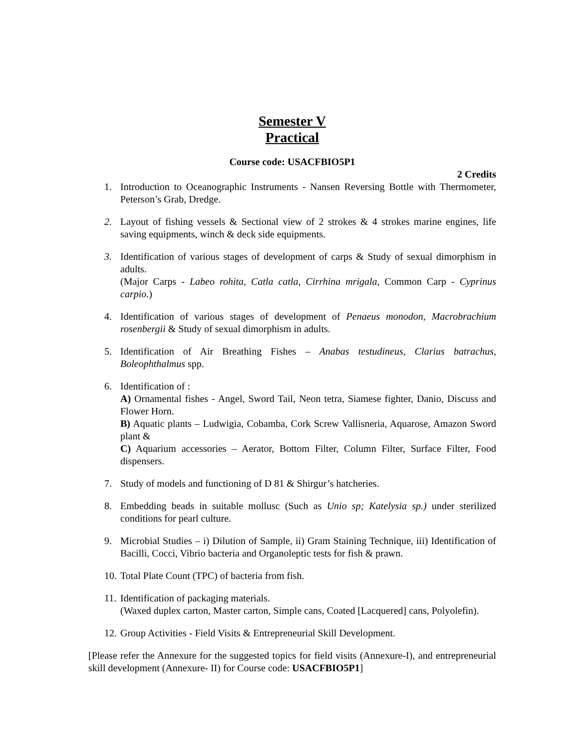Semester V
Practical
Course code: USACFBIO5P1
2 Credits
1. Introduction to Oceanographic Instruments - Nansen Reversing Bottle with Thermometer, Peterson’s Grab, Dredge.
2. Layout of fishing vessels & Sectional view of 2 strokes & 4 strokes marine engines, life saving equipments, winch & deck side equipments.
3. Identification of various stages of development of carps & Study of sexual dimorphism in adults.
(Major Carps - Labeo rohita, Catla catla, Cirrhina mrigala, Common Carp - Cyprinus carpio.)
4. Identification of various stages of development of Penaeus monodon, Macrobrachium rosenbergii & Study of sexual dimorphism in adults.
5. Identification of Air Breathing Fishes – Anabas testudineus, Clarius batrachus, Boleophthalmus spp.
6. Identification of :
A) Ornamental fishes - Angel, Sword Tail, Neon tetra, Siamese fighter, Danio, Discuss and Flower Horn.
B) Aquatic plants – Ludwigia, Cobamba, Cork Screw Vallisneria, Aquarose, Amazon Sword plant &
C) Aquarium accessories – Aerator, Bottom Filter, Column Filter, Surface Filter, Food dispensers.
7. Study of models and functioning of D 81 & Shirgur’s hatcheries.
8. Embedding beads in suitable mollusc (Such as Unio sp; Katelysia sp.) under sterilized conditions for pearl culture.
9. Microbial Studies – i) Dilution of Sample, ii) Gram Staining Technique, iii) Identification of Bacilli, Cocci, Vibrio bacteria and Organoleptic tests for fish & prawn.
10.
Total Plate Count (TPC) of bacteria from fish.
11.
Identification of packaging materials.
(Waxed duplex carton, Master carton, Simple cans, Coated [Lacquered] cans, Polyolefin).
12.
Group Activities - Field Visits & Entrepreneurial Skill Development.
[Please refer the Annexure for the suggested topics for field visits (Annexure-I), and entrepreneurial skill development (Annexure- II) for Course code: USACFBIO5P1]